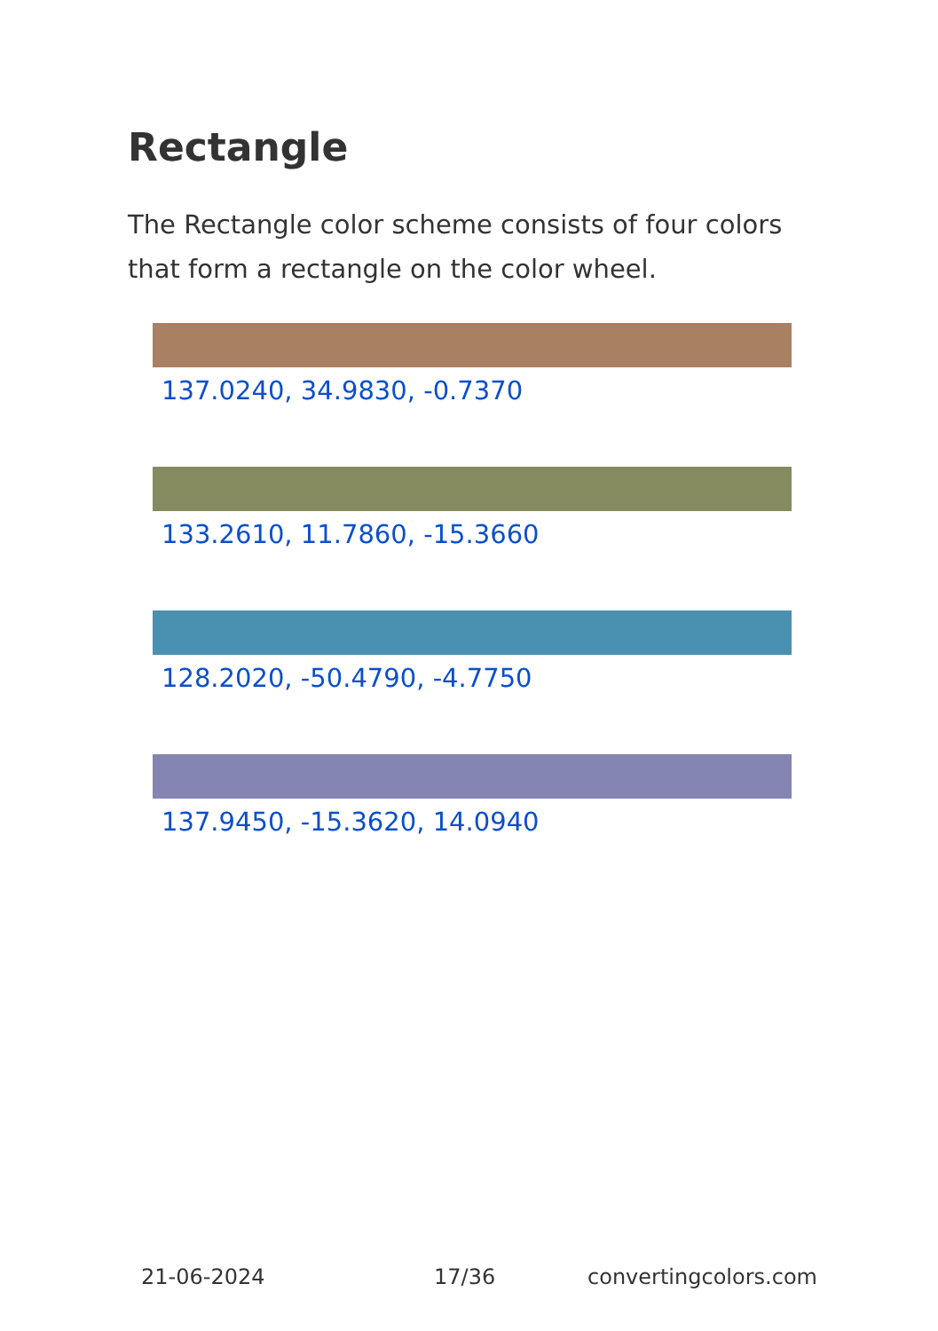Rectangle
The Rectangle color scheme consists of four colors that form a rectangle on the color wheel.
137.0240, 34.9830, -0.7370
133.2610, 11.7860, -15.3660
128.2020, -50.4790, -4.7750
137.9450, -15.3620, 14.0940
21-06-2024 17/36 convertingcolors.com